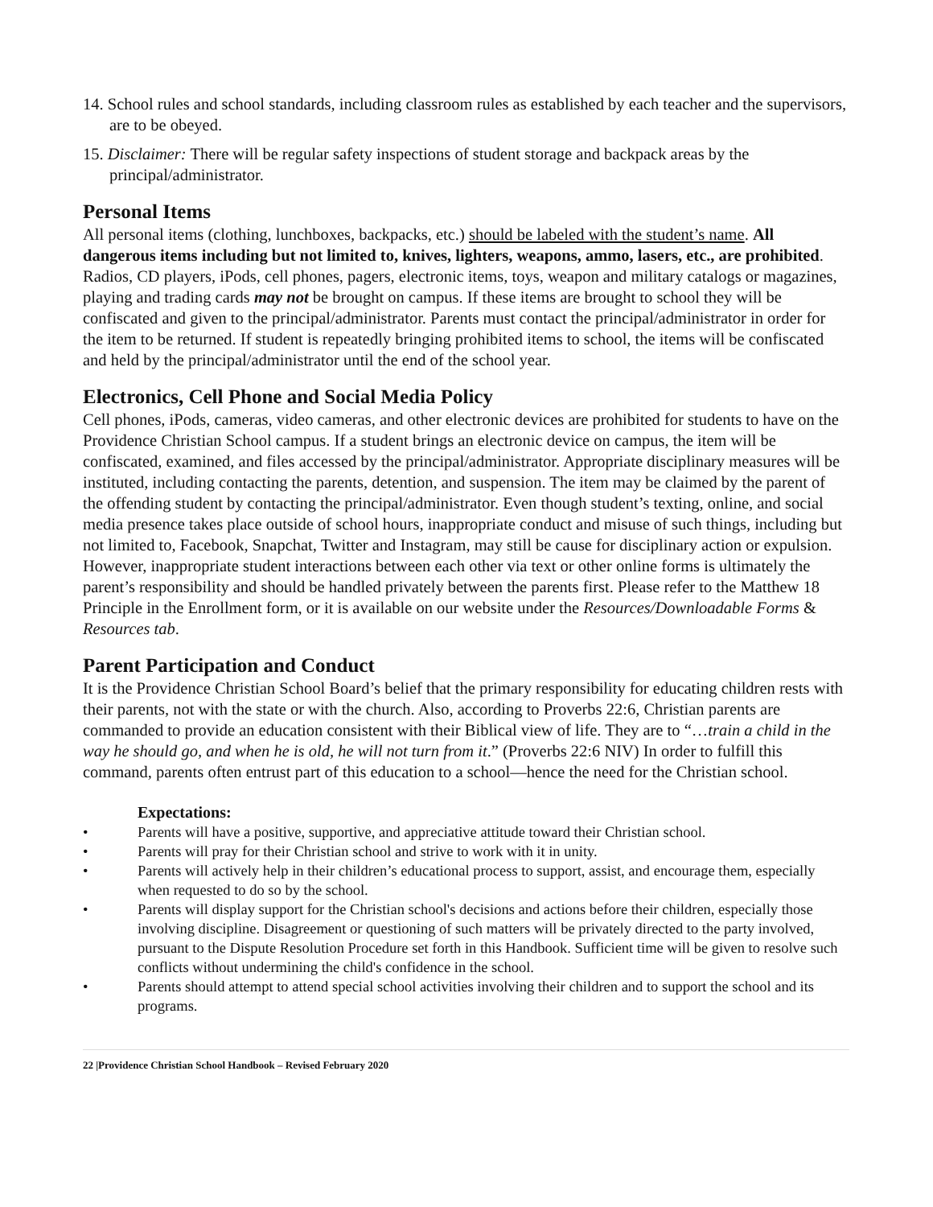14. School rules and school standards, including classroom rules as established by each teacher and the supervisors, are to be obeyed.
15. Disclaimer: There will be regular safety inspections of student storage and backpack areas by the principal/administrator.
Personal Items
All personal items (clothing, lunchboxes, backpacks, etc.) should be labeled with the student’s name. All dangerous items including but not limited to, knives, lighters, weapons, ammo, lasers, etc., are prohibited. Radios, CD players, iPods, cell phones, pagers, electronic items, toys, weapon and military catalogs or magazines, playing and trading cards may not be brought on campus. If these items are brought to school they will be confiscated and given to the principal/administrator. Parents must contact the principal/administrator in order for the item to be returned. If student is repeatedly bringing prohibited items to school, the items will be confiscated and held by the principal/administrator until the end of the school year.
Electronics, Cell Phone and Social Media Policy
Cell phones, iPods, cameras, video cameras, and other electronic devices are prohibited for students to have on the Providence Christian School campus. If a student brings an electronic device on campus, the item will be confiscated, examined, and files accessed by the principal/administrator. Appropriate disciplinary measures will be instituted, including contacting the parents, detention, and suspension. The item may be claimed by the parent of the offending student by contacting the principal/administrator. Even though student’s texting, online, and social media presence takes place outside of school hours, inappropriate conduct and misuse of such things, including but not limited to, Facebook, Snapchat, Twitter and Instagram, may still be cause for disciplinary action or expulsion. However, inappropriate student interactions between each other via text or other online forms is ultimately the parent’s responsibility and should be handled privately between the parents first. Please refer to the Matthew 18 Principle in the Enrollment form, or it is available on our website under the Resources/Downloadable Forms & Resources tab.
Parent Participation and Conduct
It is the Providence Christian School Board’s belief that the primary responsibility for educating children rests with their parents, not with the state or with the church. Also, according to Proverbs 22:6, Christian parents are commanded to provide an education consistent with their Biblical view of life. They are to “…train a child in the way he should go, and when he is old, he will not turn from it.” (Proverbs 22:6 NIV) In order to fulfill this command, parents often entrust part of this education to a school—hence the need for the Christian school.
Expectations:
• Parents will have a positive, supportive, and appreciative attitude toward their Christian school.
• Parents will pray for their Christian school and strive to work with it in unity.
• Parents will actively help in their children’s educational process to support, assist, and encourage them, especially when requested to do so by the school.
• Parents will display support for the Christian school's decisions and actions before their children, especially those involving discipline. Disagreement or questioning of such matters will be privately directed to the party involved, pursuant to the Dispute Resolution Procedure set forth in this Handbook. Sufficient time will be given to resolve such conflicts without undermining the child's confidence in the school.
• Parents should attempt to attend special school activities involving their children and to support the school and its programs.
22 |Providence Christian School Handbook – Revised February 2020